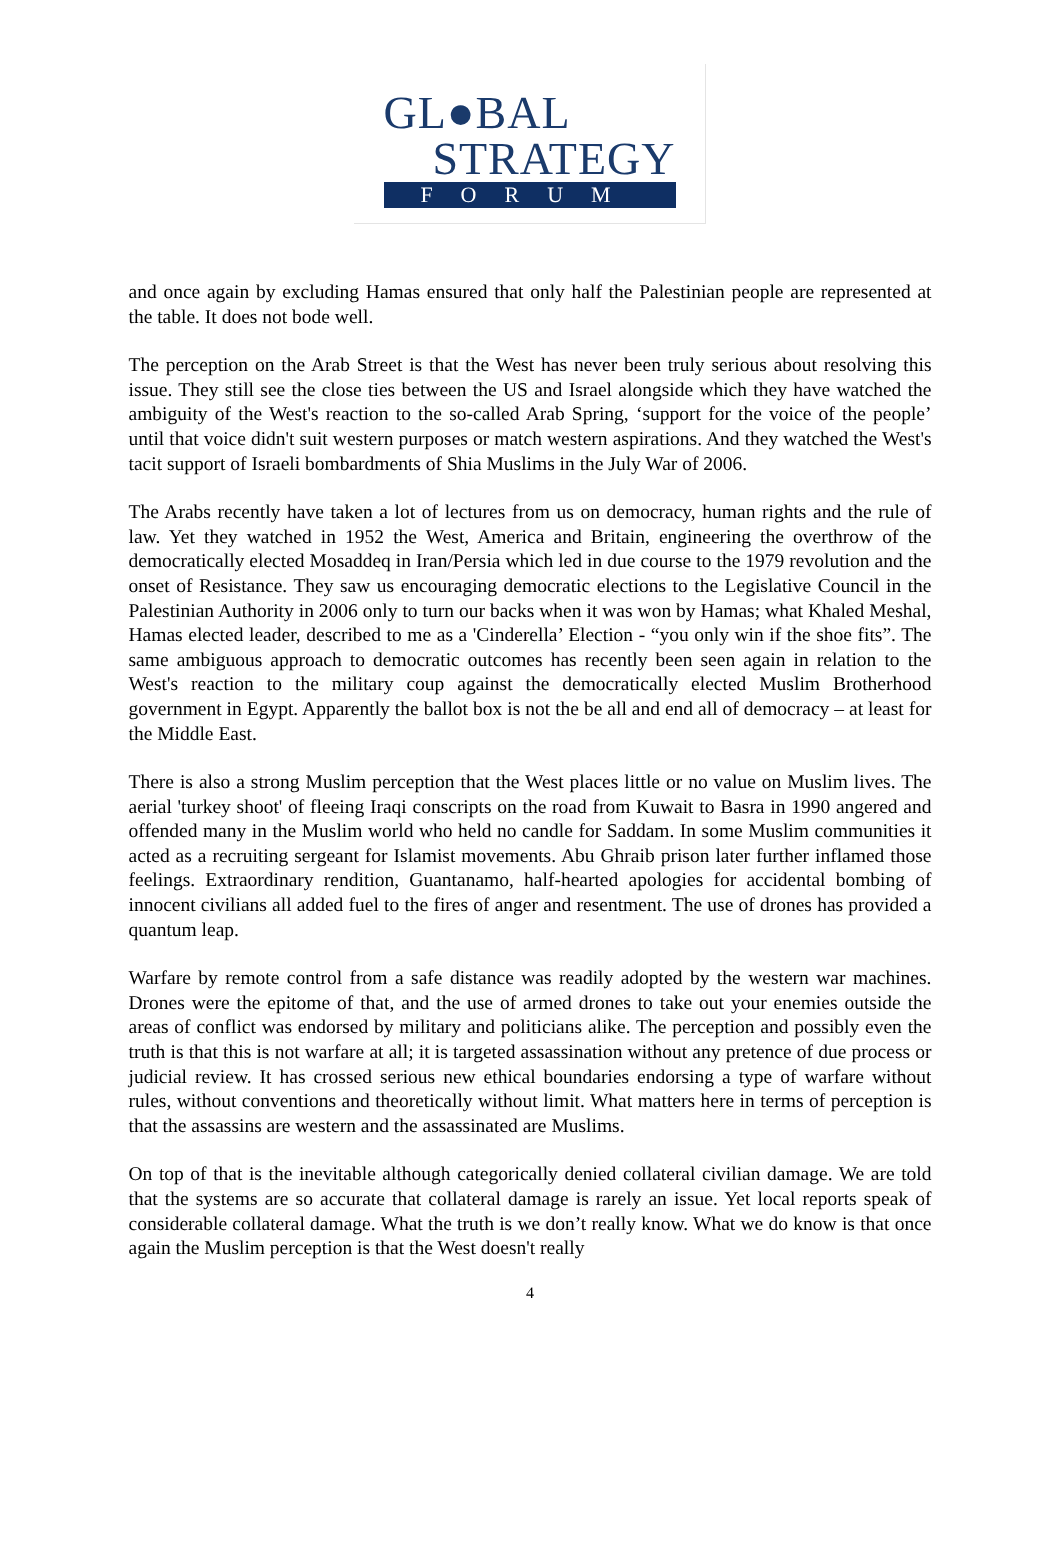GL●BAL
STRATEGY
FORUM
and once again by excluding Hamas ensured that only half the Palestinian people are represented at the table. It does not bode well.
The perception on the Arab Street is that the West has never been truly serious about resolving this issue. They still see the close ties between the US and Israel alongside which they have watched the ambiguity of the West's reaction to the so-called Arab Spring, ‘support for the voice of the people’ until that voice didn't suit western purposes or match western aspirations. And they watched the West's tacit support of Israeli bombardments of Shia Muslims in the July War of 2006.
The Arabs recently have taken a lot of lectures from us on democracy, human rights and the rule of law. Yet they watched in 1952 the West, America and Britain, engineering the overthrow of the democratically elected Mosaddeq in Iran/Persia which led in due course to the 1979 revolution and the onset of Resistance. They saw us encouraging democratic elections to the Legislative Council in the Palestinian Authority in 2006 only to turn our backs when it was won by Hamas; what Khaled Meshal, Hamas elected leader, described to me as a 'Cinderella’ Election - “you only win if the shoe fits”. The same ambiguous approach to democratic outcomes has recently been seen again in relation to the West's reaction to the military coup against the democratically elected Muslim Brotherhood government in Egypt. Apparently the ballot box is not the be all and end all of democracy – at least for the Middle East.
There is also a strong Muslim perception that the West places little or no value on Muslim lives. The aerial 'turkey shoot' of fleeing Iraqi conscripts on the road from Kuwait to Basra in 1990 angered and offended many in the Muslim world who held no candle for Saddam. In some Muslim communities it acted as a recruiting sergeant for Islamist movements. Abu Ghraib prison later further inflamed those feelings. Extraordinary rendition, Guantanamo, half-hearted apologies for accidental bombing of innocent civilians all added fuel to the fires of anger and resentment. The use of drones has provided a quantum leap.
Warfare by remote control from a safe distance was readily adopted by the western war machines. Drones were the epitome of that, and the use of armed drones to take out your enemies outside the areas of conflict was endorsed by military and politicians alike. The perception and possibly even the truth is that this is not warfare at all; it is targeted assassination without any pretence of due process or judicial review. It has crossed serious new ethical boundaries endorsing a type of warfare without rules, without conventions and theoretically without limit. What matters here in terms of perception is that the assassins are western and the assassinated are Muslims.
On top of that is the inevitable although categorically denied collateral civilian damage. We are told that the systems are so accurate that collateral damage is rarely an issue. Yet local reports speak of considerable collateral damage. What the truth is we don’t really know. What we do know is that once again the Muslim perception is that the West doesn't really
4